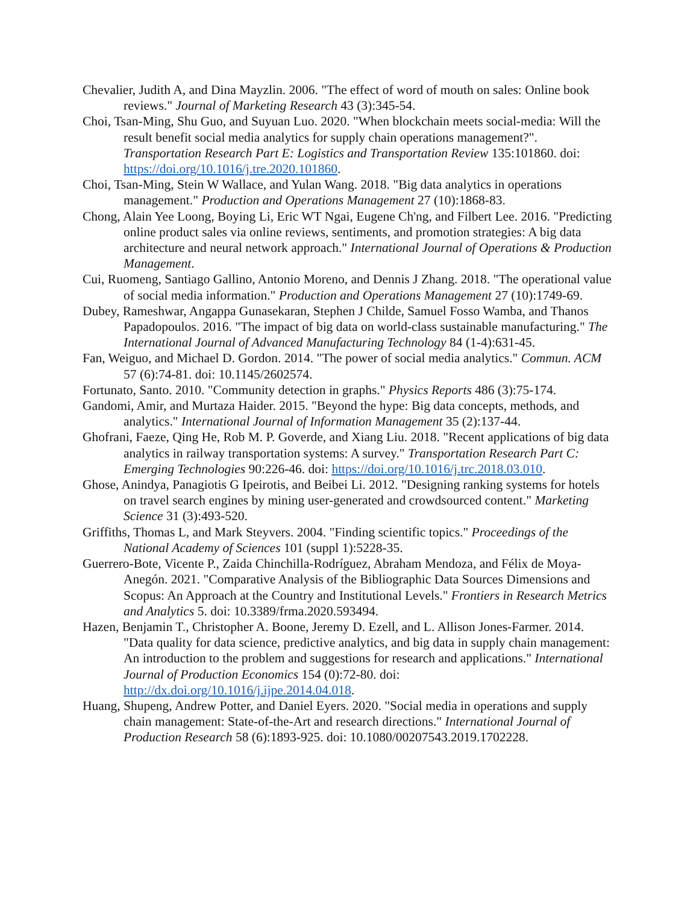Chevalier, Judith A, and Dina Mayzlin. 2006. "The effect of word of mouth on sales: Online book reviews." Journal of Marketing Research 43 (3):345-54.
Choi, Tsan-Ming, Shu Guo, and Suyuan Luo. 2020. "When blockchain meets social-media: Will the result benefit social media analytics for supply chain operations management?". Transportation Research Part E: Logistics and Transportation Review 135:101860. doi: https://doi.org/10.1016/j.tre.2020.101860.
Choi, Tsan-Ming, Stein W Wallace, and Yulan Wang. 2018. "Big data analytics in operations management." Production and Operations Management 27 (10):1868-83.
Chong, Alain Yee Loong, Boying Li, Eric WT Ngai, Eugene Ch'ng, and Filbert Lee. 2016. "Predicting online product sales via online reviews, sentiments, and promotion strategies: A big data architecture and neural network approach." International Journal of Operations & Production Management.
Cui, Ruomeng, Santiago Gallino, Antonio Moreno, and Dennis J Zhang. 2018. "The operational value of social media information." Production and Operations Management 27 (10):1749-69.
Dubey, Rameshwar, Angappa Gunasekaran, Stephen J Childe, Samuel Fosso Wamba, and Thanos Papadopoulos. 2016. "The impact of big data on world-class sustainable manufacturing." The International Journal of Advanced Manufacturing Technology 84 (1-4):631-45.
Fan, Weiguo, and Michael D. Gordon. 2014. "The power of social media analytics." Commun. ACM 57 (6):74-81. doi: 10.1145/2602574.
Fortunato, Santo. 2010. "Community detection in graphs." Physics Reports 486 (3):75-174.
Gandomi, Amir, and Murtaza Haider. 2015. "Beyond the hype: Big data concepts, methods, and analytics." International Journal of Information Management 35 (2):137-44.
Ghofrani, Faeze, Qing He, Rob M. P. Goverde, and Xiang Liu. 2018. "Recent applications of big data analytics in railway transportation systems: A survey." Transportation Research Part C: Emerging Technologies 90:226-46. doi: https://doi.org/10.1016/j.trc.2018.03.010.
Ghose, Anindya, Panagiotis G Ipeirotis, and Beibei Li. 2012. "Designing ranking systems for hotels on travel search engines by mining user-generated and crowdsourced content." Marketing Science 31 (3):493-520.
Griffiths, Thomas L, and Mark Steyvers. 2004. "Finding scientific topics." Proceedings of the National Academy of Sciences 101 (suppl 1):5228-35.
Guerrero-Bote, Vicente P., Zaida Chinchilla-Rodríguez, Abraham Mendoza, and Félix de Moya-Anegón. 2021. "Comparative Analysis of the Bibliographic Data Sources Dimensions and Scopus: An Approach at the Country and Institutional Levels." Frontiers in Research Metrics and Analytics 5. doi: 10.3389/frma.2020.593494.
Hazen, Benjamin T., Christopher A. Boone, Jeremy D. Ezell, and L. Allison Jones-Farmer. 2014. "Data quality for data science, predictive analytics, and big data in supply chain management: An introduction to the problem and suggestions for research and applications." International Journal of Production Economics 154 (0):72-80. doi: http://dx.doi.org/10.1016/j.ijpe.2014.04.018.
Huang, Shupeng, Andrew Potter, and Daniel Eyers. 2020. "Social media in operations and supply chain management: State-of-the-Art and research directions." International Journal of Production Research 58 (6):1893-925. doi: 10.1080/00207543.2019.1702228.